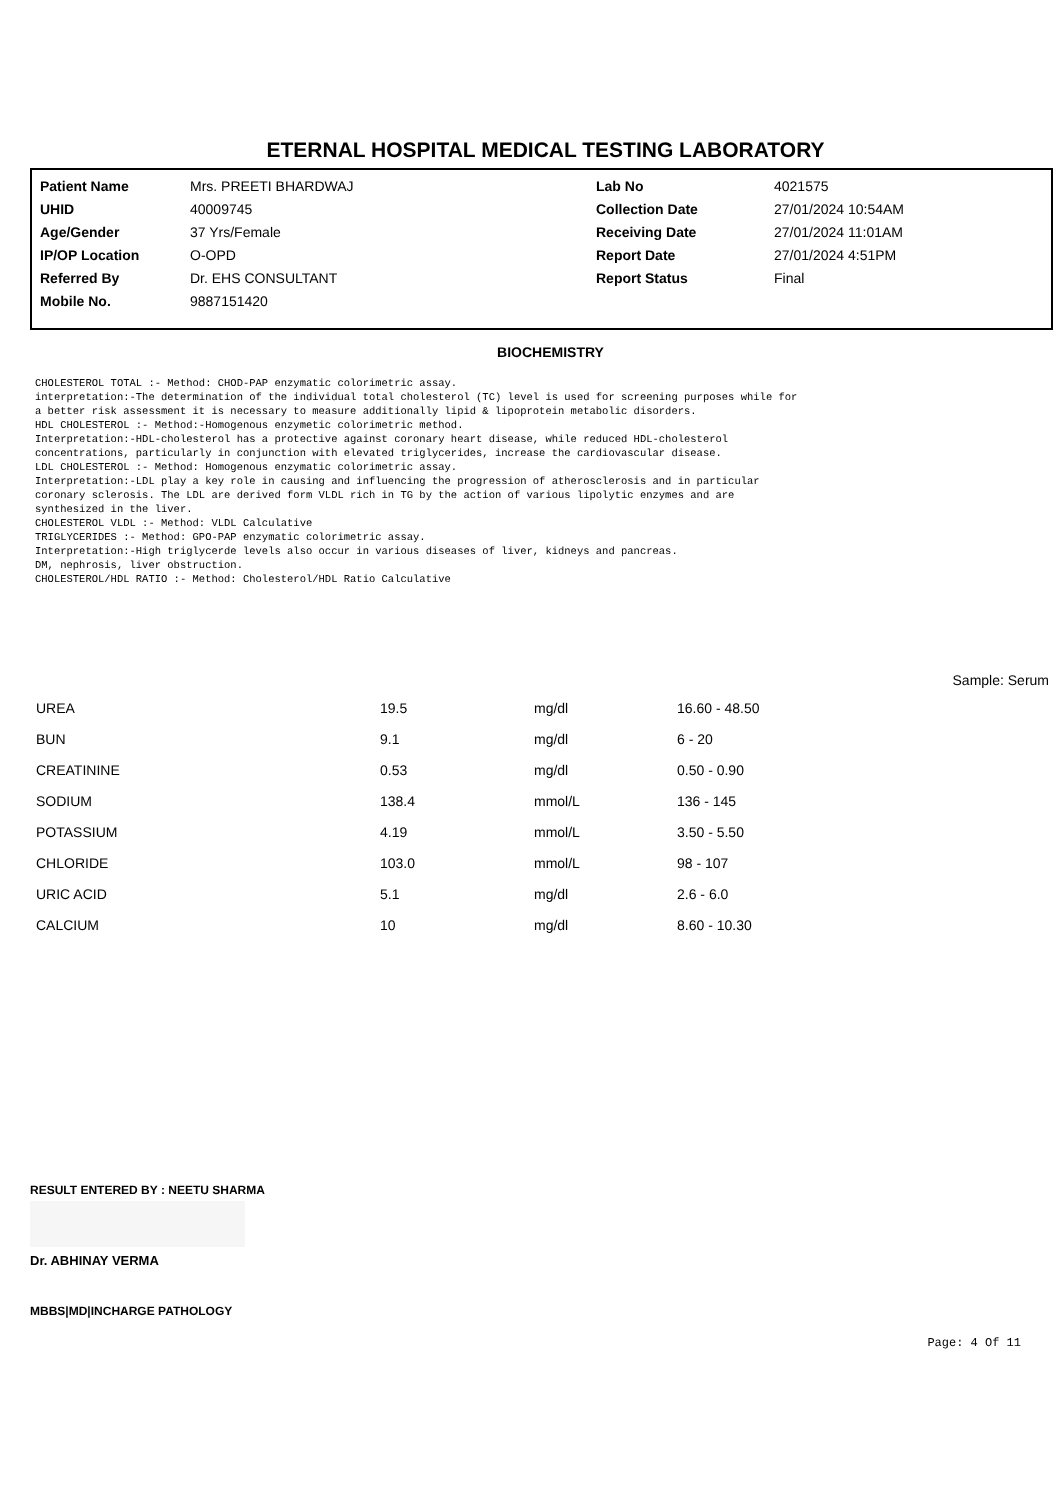ETERNAL HOSPITAL MEDICAL TESTING LABORATORY
| Patient Name | Mrs. PREETI BHARDWAJ | Lab No | 4021575 |
| UHID | 40009745 | Collection Date | 27/01/2024 10:54AM |
| Age/Gender | 37 Yrs/Female | Receiving Date | 27/01/2024 11:01AM |
| IP/OP Location | O-OPD | Report Date | 27/01/2024 4:51PM |
| Referred By | Dr. EHS CONSULTANT | Report Status | Final |
| Mobile No. | 9887151420 | | |
BIOCHEMISTRY
CHOLESTEROL TOTAL :- Method: CHOD-PAP enzymatic colorimetric assay.
interpretation:-The determination of the individual total cholesterol (TC) level is used for screening purposes while for
a better risk assessment it is necessary to measure additionally lipid & lipoprotein metabolic disorders.
HDL CHOLESTEROL :- Method:-Homogenous enzymetic colorimetric method.
Interpretation:-HDL-cholesterol has a protective against coronary heart disease, while reduced HDL-cholesterol
concentrations, particularly in conjunction with elevated triglycerides, increase the cardiovascular disease.
LDL CHOLESTEROL :- Method: Homogenous enzymatic colorimetric assay.
Interpretation:-LDL play a key role in causing and influencing the progression of atherosclerosis and in particular
coronary sclerosis. The LDL are derived form VLDL rich in TG by the action of various lipolytic enzymes and are
synthesized in the liver.
CHOLESTEROL VLDL :- Method: VLDL Calculative
TRIGLYCERIDES :- Method: GPO-PAP enzymatic colorimetric assay.
Interpretation:-High triglycerde levels also occur in various diseases of liver, kidneys and pancreas.
DM, nephrosis, liver obstruction.
CHOLESTEROL/HDL RATIO :- Method: Cholesterol/HDL Ratio Calculative
Sample: Serum
| UREA | 19.5 | mg/dl | 16.60 - 48.50 |
| BUN | 9.1 | mg/dl | 6 - 20 |
| CREATININE | 0.53 | mg/dl | 0.50 - 0.90 |
| SODIUM | 138.4 | mmol/L | 136 - 145 |
| POTASSIUM | 4.19 | mmol/L | 3.50 - 5.50 |
| CHLORIDE | 103.0 | mmol/L | 98 - 107 |
| URIC ACID | 5.1 | mg/dl | 2.6 - 6.0 |
| CALCIUM | 10 | mg/dl | 8.60 - 10.30 |
RESULT ENTERED BY : NEETU SHARMA
Dr. ABHINAY VERMA
MBBS|MD|INCHARGE PATHOLOGY
Page: 4 Of 11